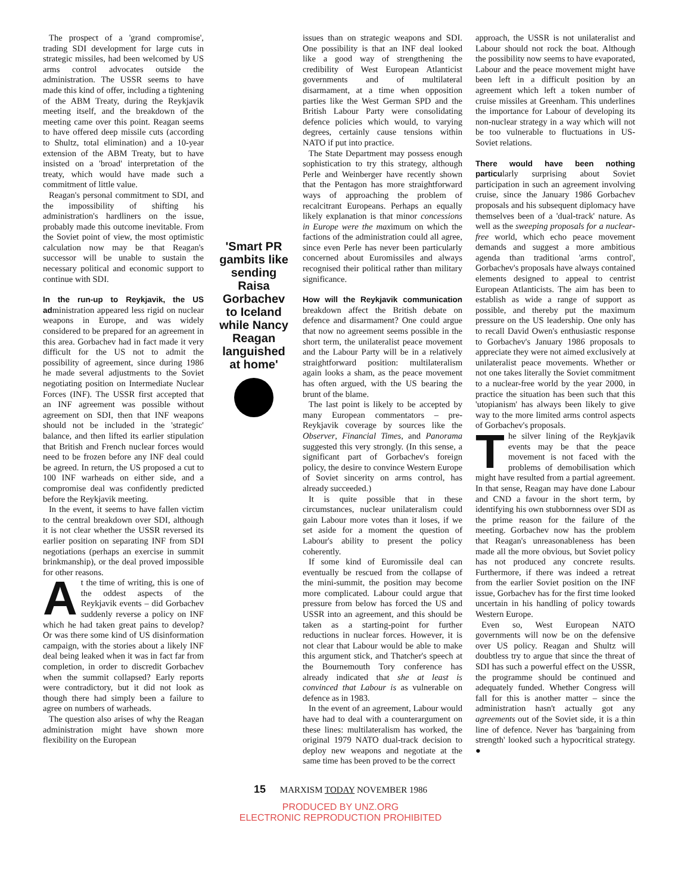The prospect of a 'grand compromise', trading SDI development for large cuts in strategic missiles, had been welcomed by US arms control advocates outside the administration. The USSR seems to have made this kind of offer, including a tightening of the ABM Treaty, during the Reykjavik meeting itself, and the breakdown of the meeting came over this point. Reagan seems to have offered deep missile cuts (according to Shultz, total elimination) and a 10-year extension of the ABM Treaty, but to have insisted on a 'broad' interpretation of the treaty, which would have made such a commitment of little value.
Reagan's personal commitment to SDI, and the impossibility of shifting his administration's hardliners on the issue, probably made this outcome inevitable. From the Soviet point of view, the most optimistic calculation now may be that Reagan's successor will be unable to sustain the necessary political and economic support to continue with SDI.
In the run-up to Reykjavik, the US administration appeared less rigid on nuclear weapons in Europe, and was widely considered to be prepared for an agreement in this area. Gorbachev had in fact made it very difficult for the US not to admit the possibility of agreement, since during 1986 he made several adjustments to the Soviet negotiating position on Intermediate Nuclear Forces (INF). The USSR first accepted that an INF agreement was possible without agreement on SDI, then that INF weapons should not be included in the 'strategic' balance, and then lifted its earlier stipulation that British and French nuclear forces would need to be frozen before any INF deal could be agreed. In return, the US proposed a cut to 100 INF warheads on either side, and a compromise deal was confidently predicted before the Reykjavik meeting.
In the event, it seems to have fallen victim to the central breakdown over SDI, although it is not clear whether the USSR reversed its earlier position on separating INF from SDI negotiations (perhaps an exercise in summit brinkmanship), or the deal proved impossible for other reasons.
At the time of writing, this is one of the oddest aspects of the Reykjavik events – did Gorbachev suddenly reverse a policy on INF which he had taken great pains to develop? Or was there some kind of US disinformation campaign, with the stories about a likely INF deal being leaked when it was in fact far from completion, in order to discredit Gorbachev when the summit collapsed? Early reports were contradictory, but it did not look as though there had simply been a failure to agree on numbers of warheads.
The question also arises of why the Reagan administration might have shown more flexibility on the European
'Smart PR gambits like sending Raisa Gorbachev to Iceland while Nancy Reagan languished at home'
issues than on strategic weapons and SDI. One possibility is that an INF deal looked like a good way of strengthening the credibility of West European Atlanticist governments and of multilateral disarmament, at a time when opposition parties like the West German SPD and the British Labour Party were consolidating defence policies which would, to varying degrees, certainly cause tensions within NATO if put into practice.
The State Department may possess enough sophistication to try this strategy, although Perle and Weinberger have recently shown that the Pentagon has more straightforward ways of approaching the problem of recalcitrant Europeans. Perhaps an equally likely explanation is that minor concessions in Europe were the maximum on which the factions of the administration could all agree, since even Perle has never been particularly concerned about Euromissiles and always recognised their political rather than military significance.
How will the Reykjavik communication breakdown affect the British debate on defence and disarmament? One could argue that now no agreement seems possible in the short term, the unilateralist peace movement and the Labour Party will be in a relatively straightforward position: multilateralism again looks a sham, as the peace movement has often argued, with the US bearing the brunt of the blame.
The last point is likely to be accepted by many European commentators – pre-Reykjavik coverage by sources like the Observer, Financial Times, and Panorama suggested this very strongly. (In this sense, a significant part of Gorbachev's foreign policy, the desire to convince Western Europe of Soviet sincerity on arms control, has already succeeded.)
It is quite possible that in these circumstances, nuclear unilateralism could gain Labour more votes than it loses, if we set aside for a moment the question of Labour's ability to present the policy coherently.
If some kind of Euromissile deal can eventually be rescued from the collapse of the mini-summit, the position may become more complicated. Labour could argue that pressure from below has forced the US and USSR into an agreement, and this should be taken as a starting-point for further reductions in nuclear forces. However, it is not clear that Labour would be able to make this argument stick, and Thatcher's speech at the Bournemouth Tory conference has already indicated that she at least is convinced that Labour is as vulnerable on defence as in 1983.
In the event of an agreement, Labour would have had to deal with a counterargument on these lines: multilateralism has worked, the original 1979 NATO dual-track decision to deploy new weapons and negotiate at the same time has been proved to be the correct
approach, the USSR is not unilateralist and Labour should not rock the boat. Although the possibility now seems to have evaporated, Labour and the peace movement might have been left in a difficult position by an agreement which left a token number of cruise missiles at Greenham. This underlines the importance for Labour of developing its non-nuclear strategy in a way which will not be too vulnerable to fluctuations in US-Soviet relations.
There would have been nothing particularly surprising about Soviet participation in such an agreement involving cruise, since the January 1986 Gorbachev proposals and his subsequent diplomacy have themselves been of a 'dual-track' nature. As well as the sweeping proposals for a nuclear-free world, which echo peace movement demands and suggest a more ambitious agenda than traditional 'arms control', Gorbachev's proposals have always contained elements designed to appeal to centrist European Atlanticists. The aim has been to establish as wide a range of support as possible, and thereby put the maximum pressure on the US leadership. One only has to recall David Owen's enthusiastic response to Gorbachev's January 1986 proposals to appreciate they were not aimed exclusively at unilateralist peace movements. Whether or not one takes literally the Soviet commitment to a nuclear-free world by the year 2000, in practice the situation has been such that this 'utopianism' has always been likely to give way to the more limited arms control aspects of Gorbachev's proposals.
The silver lining of the Reykjavik events may be that the peace movement is not faced with the problems of demobilisation which might have resulted from a partial agreement. In that sense, Reagan may have done Labour and CND a favour in the short term, by identifying his own stubbornness over SDI as the prime reason for the failure of the meeting. Gorbachev now has the problem that Reagan's unreasonableness has been made all the more obvious, but Soviet policy has not produced any concrete results. Furthermore, if there was indeed a retreat from the earlier Soviet position on the INF issue, Gorbachev has for the first time looked uncertain in his handling of policy towards Western Europe.
Even so, West European NATO governments will now be on the defensive over US policy. Reagan and Shultz will doubtless try to argue that since the threat of SDI has such a powerful effect on the USSR, the programme should be continued and adequately funded. Whether Congress will fall for this is another matter – since the administration hasn't actually got any agreements out of the Soviet side, it is a thin line of defence. Never has 'bargaining from strength' looked such a hypocritical strategy. ●
15 MARXISM TODAY NOVEMBER 1986
PRODUCED BY UNZ.ORG
ELECTRONIC REPRODUCTION PROHIBITED